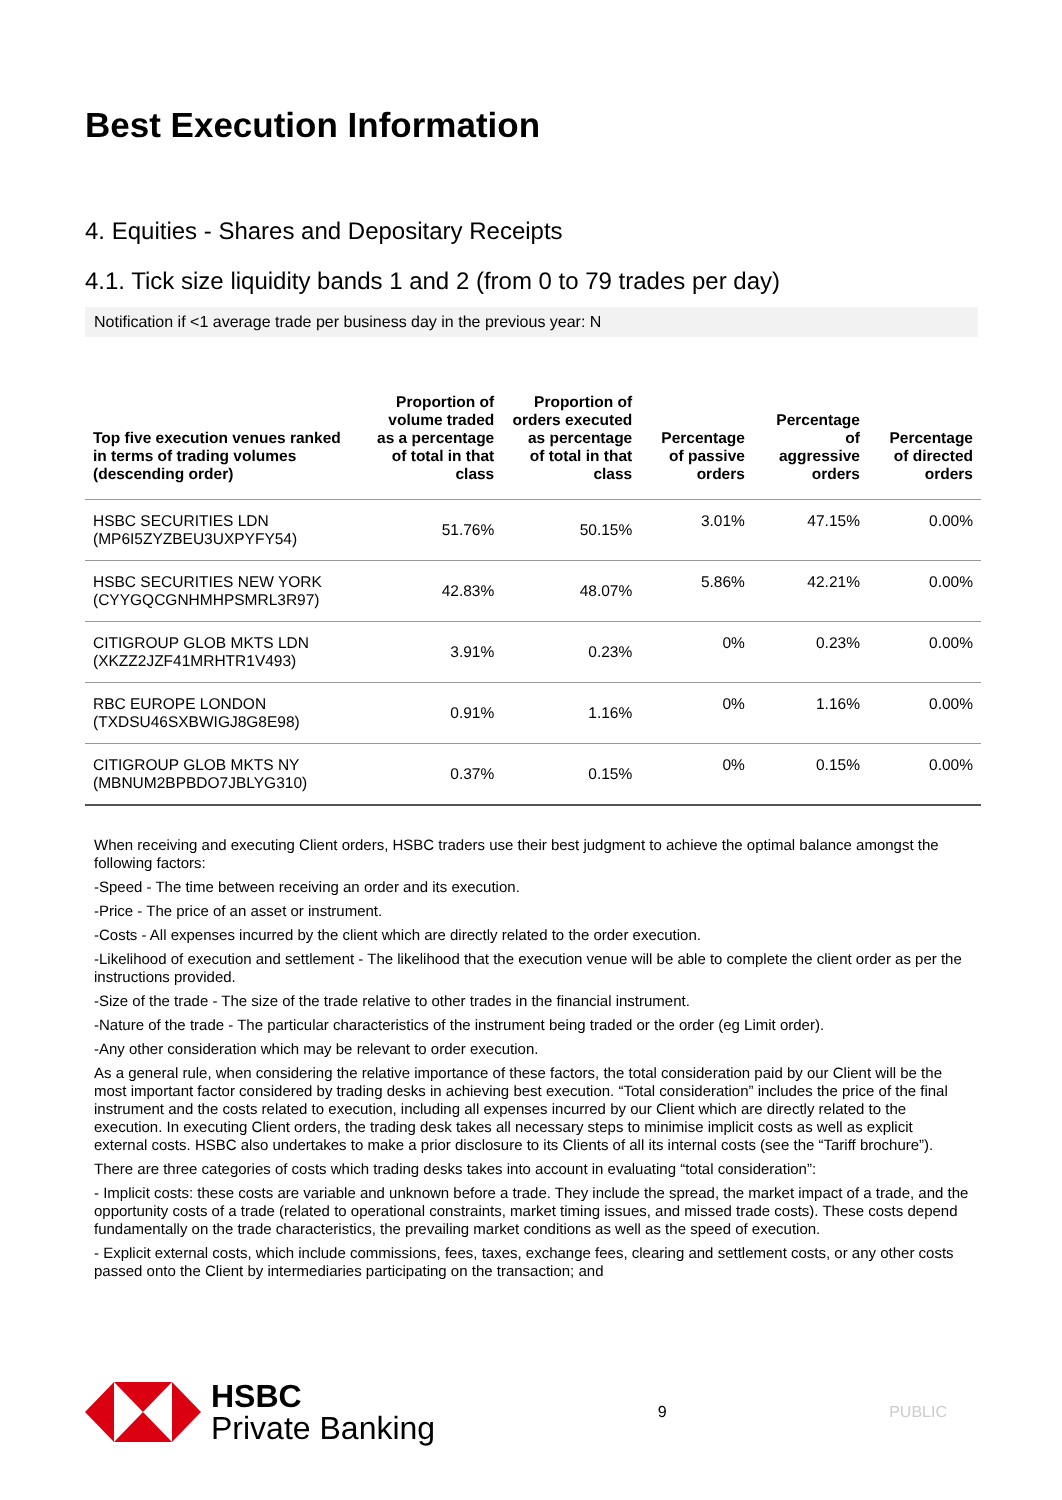Best Execution Information
4. Equities - Shares and Depositary Receipts
4.1. Tick size liquidity bands 1 and 2 (from 0 to 79 trades per day)
Notification if <1 average trade per business day in the previous year: N
| Top five execution venues ranked in terms of trading volumes (descending order) | Proportion of volume traded as a percentage of total in that class | Proportion of orders executed as percentage of total in that class | Percentage of passive orders | Percentage of aggressive orders | Percentage of directed orders |
| --- | --- | --- | --- | --- | --- |
| HSBC SECURITIES LDN (MP6I5ZYZBEU3UXPYFY54) | 51.76% | 50.15% | 3.01% | 47.15% | 0.00% |
| HSBC SECURITIES NEW YORK (CYYGQCGNHMHPSMRL3R97) | 42.83% | 48.07% | 5.86% | 42.21% | 0.00% |
| CITIGROUP GLOB MKTS LDN (XKZZ2JZF41MRHTR1V493) | 3.91% | 0.23% | 0% | 0.23% | 0.00% |
| RBC EUROPE LONDON (TXDSU46SXBWIGJ8G8E98) | 0.91% | 1.16% | 0% | 1.16% | 0.00% |
| CITIGROUP GLOB MKTS NY (MBNUM2BPBDO7JBLYG310) | 0.37% | 0.15% | 0% | 0.15% | 0.00% |
When receiving and executing Client orders, HSBC traders use their best judgment to achieve the optimal balance amongst the following factors:
-Speed - The time between receiving an order and its execution.
-Price - The price of an asset or instrument.
-Costs - All expenses incurred by the client which are directly related to the order execution.
-Likelihood of execution and settlement - The likelihood that the execution venue will be able to complete the client order as per the instructions provided.
-Size of the trade - The size of the trade relative to other trades in the financial instrument.
-Nature of the trade - The particular characteristics of the instrument being traded or the order (eg Limit order).
-Any other consideration which may be relevant to order execution.
As a general rule, when considering the relative importance of these factors, the total consideration paid by our Client will be the most important factor considered by trading desks in achieving best execution. “Total consideration” includes the price of the final instrument and the costs related to execution, including all expenses incurred by our Client which are directly related to the execution. In executing Client orders, the trading desk takes all necessary steps to minimise implicit costs as well as explicit external costs. HSBC also undertakes to make a prior disclosure to its Clients of all its internal costs (see the “Tariff brochure”).
There are three categories of costs which trading desks takes into account in evaluating “total consideration”:
- Implicit costs: these costs are variable and unknown before a trade. They include the spread, the market impact of a trade, and the opportunity costs of a trade (related to operational constraints, market timing issues, and missed trade costs). These costs depend fundamentally on the trade characteristics, the prevailing market conditions as well as the speed of execution.
- Explicit external costs, which include commissions, fees, taxes, exchange fees, clearing and settlement costs, or any other costs passed onto the Client by intermediaries participating on the transaction; and
HSBC
Private Banking
9 PUBLIC